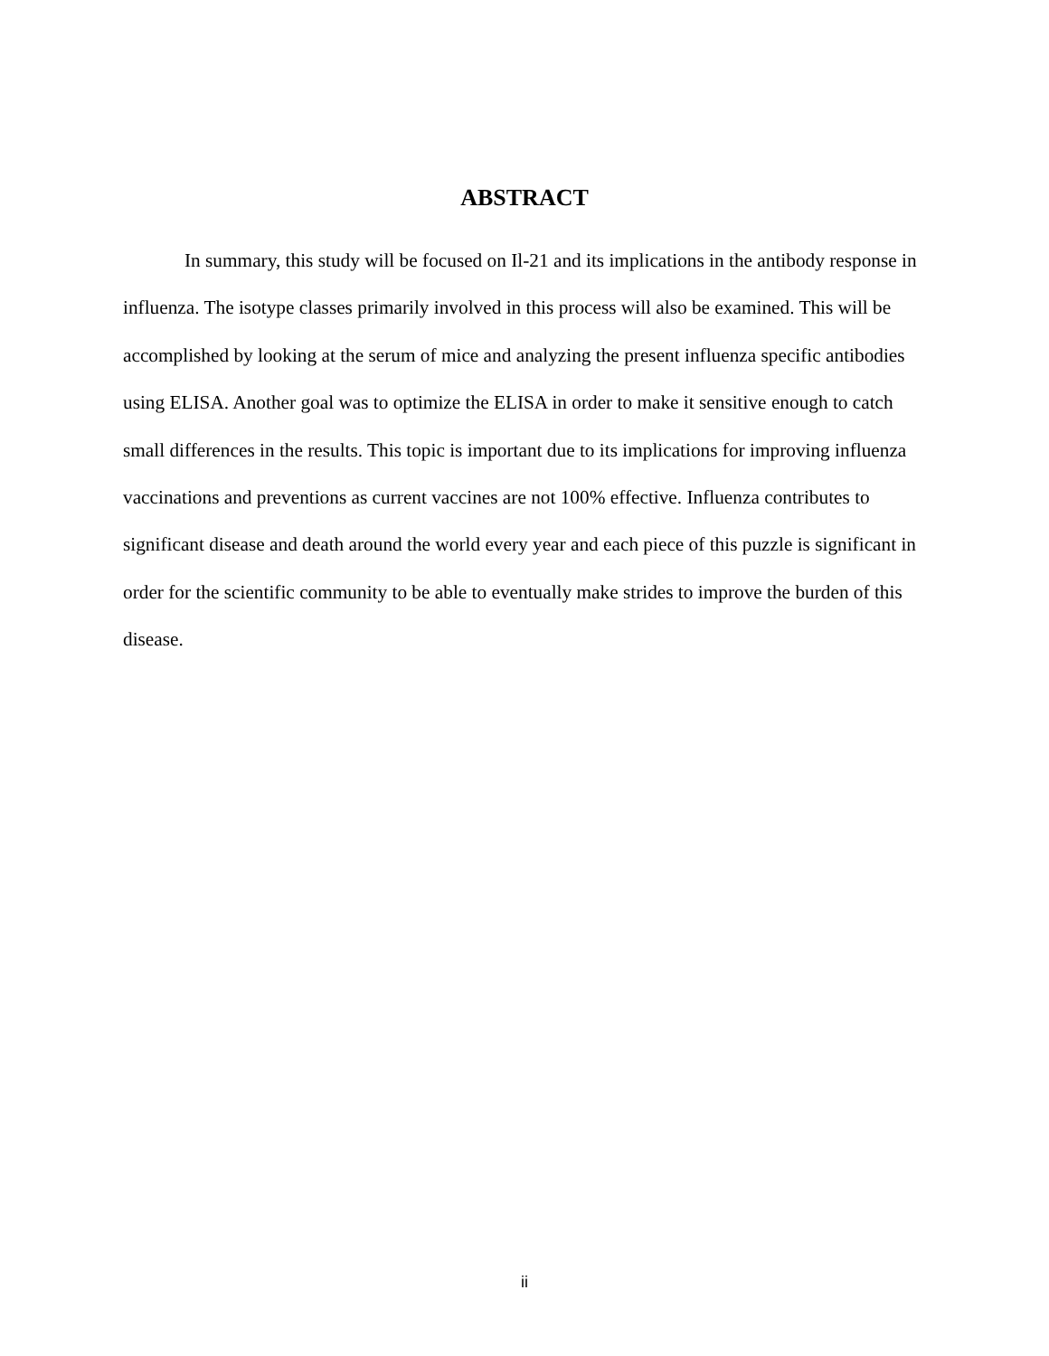ABSTRACT
In summary, this study will be focused on Il-21 and its implications in the antibody response in influenza. The isotype classes primarily involved in this process will also be examined. This will be accomplished by looking at the serum of mice and analyzing the present influenza specific antibodies using ELISA. Another goal was to optimize the ELISA in order to make it sensitive enough to catch small differences in the results. This topic is important due to its implications for improving influenza vaccinations and preventions as current vaccines are not 100% effective. Influenza contributes to significant disease and death around the world every year and each piece of this puzzle is significant in order for the scientific community to be able to eventually make strides to improve the burden of this disease.
ii